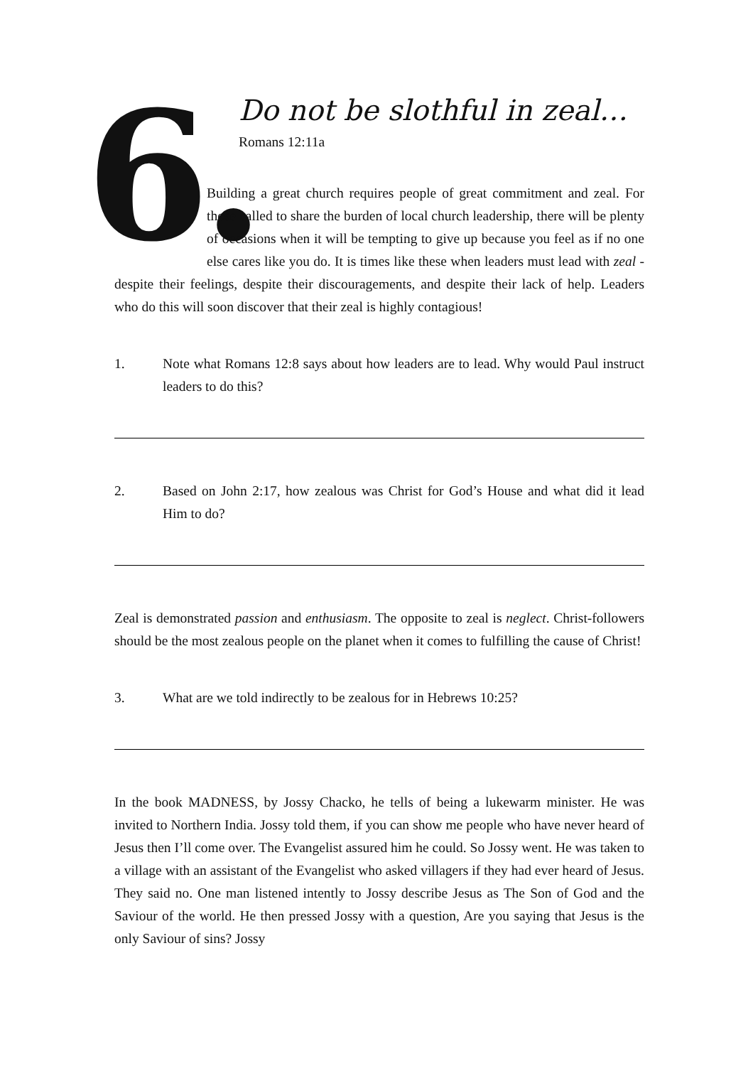6.
Do not be slothful in zeal…
Romans 12:11a
Building a great church requires people of great commitment and zeal. For those called to share the burden of local church leadership, there will be plenty of occasions when it will be tempting to give up because you feel as if no one else cares like you do. It is times like these when leaders must lead with zeal - despite their feelings, despite their discouragements, and despite their lack of help. Leaders who do this will soon discover that their zeal is highly contagious!
1. Note what Romans 12:8 says about how leaders are to lead. Why would Paul instruct leaders to do this?
2. Based on John 2:17, how zealous was Christ for God’s House and what did it lead Him to do?
Zeal is demonstrated passion and enthusiasm. The opposite to zeal is neglect. Christ-followers should be the most zealous people on the planet when it comes to fulfilling the cause of Christ!
3. What are we told indirectly to be zealous for in Hebrews 10:25?
In the book MADNESS, by Jossy Chacko, he tells of being a lukewarm minister. He was invited to Northern India. Jossy told them, if you can show me people who have never heard of Jesus then I’ll come over. The Evangelist assured him he could. So Jossy went. He was taken to a village with an assistant of the Evangelist who asked villagers if they had ever heard of Jesus. They said no. One man listened intently to Jossy describe Jesus as The Son of God and the Saviour of the world. He then pressed Jossy with a question, Are you saying that Jesus is the only Saviour of sins? Jossy